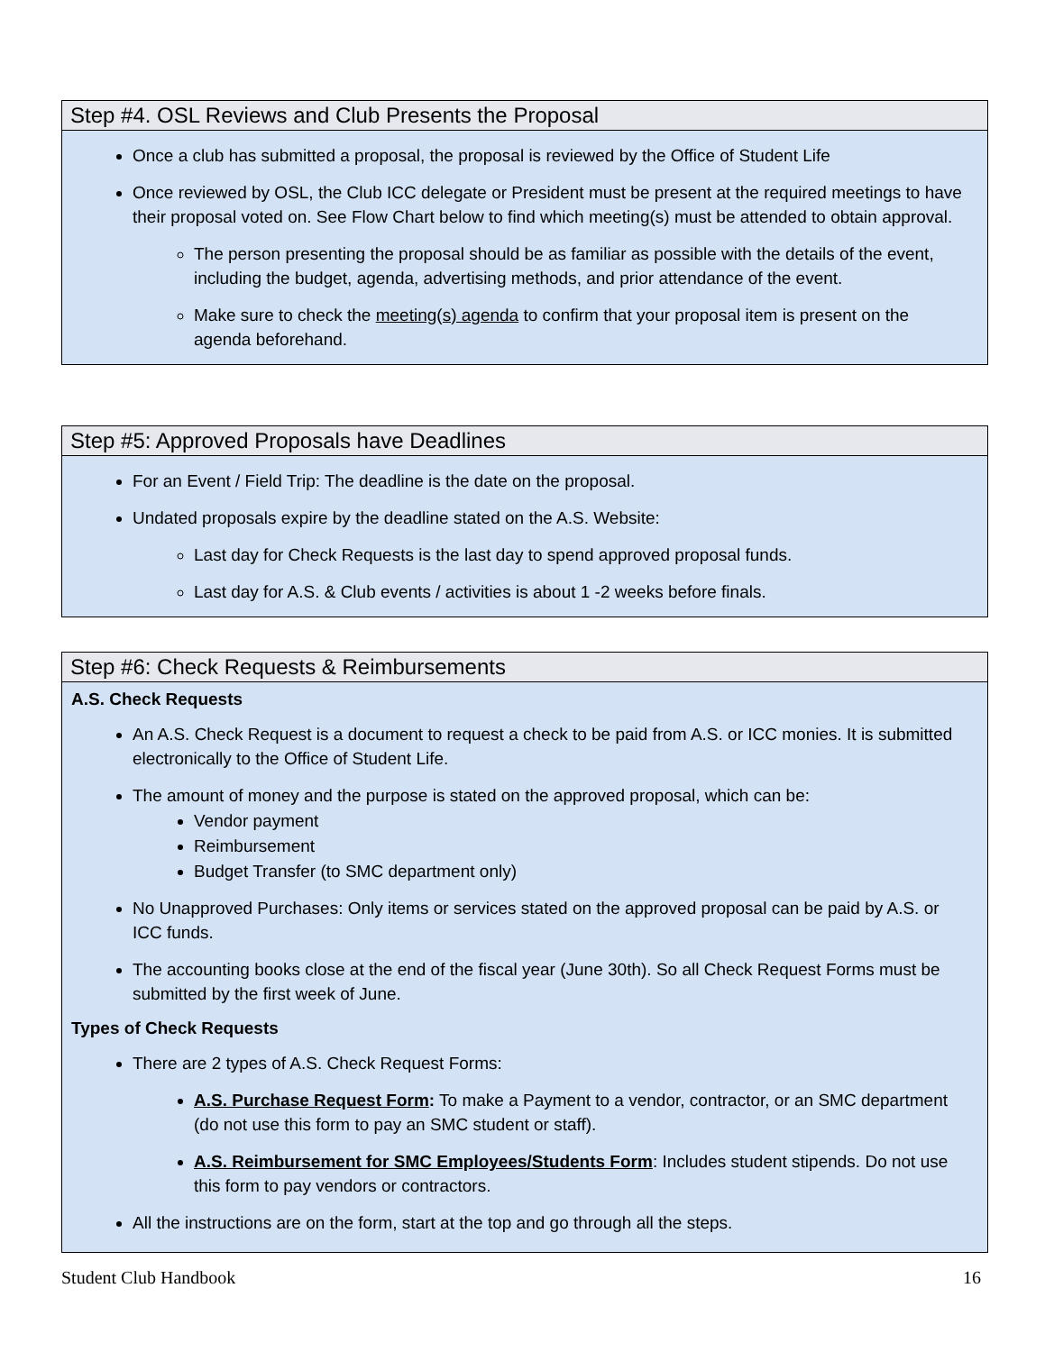Step #4. OSL Reviews and Club Presents the Proposal
Once a club has submitted a proposal, the proposal is reviewed by the Office of Student Life
Once reviewed by OSL, the Club ICC delegate or President must be present at the required meetings to have their proposal voted on. See Flow Chart below to find which meeting(s) must be attended to obtain approval.
The person presenting the proposal should be as familiar as possible with the details of the event, including the budget, agenda, advertising methods, and prior attendance of the event.
Make sure to check the meeting(s) agenda to confirm that your proposal item is present on the agenda beforehand.
Step #5: Approved Proposals have Deadlines
For an Event / Field Trip: The deadline is the date on the proposal.
Undated proposals expire by the deadline stated on the A.S. Website:
Last day for Check Requests is the last day to spend approved proposal funds.
Last day for A.S. & Club events / activities is about 1 -2 weeks before finals.
Step #6: Check Requests & Reimbursements
A.S. Check Requests
An A.S. Check Request is a document to request a check to be paid from A.S. or ICC monies. It is submitted electronically to the Office of Student Life.
The amount of money and the purpose is stated on the approved proposal, which can be:
Vendor payment
Reimbursement
Budget Transfer (to SMC department only)
No Unapproved Purchases: Only items or services stated on the approved proposal can be paid by A.S. or ICC funds.
The accounting books close at the end of the fiscal year (June 30th). So all Check Request Forms must be submitted by the first week of June.
Types of Check Requests
There are 2 types of A.S. Check Request Forms:
A.S. Purchase Request Form: To make a Payment to a vendor, contractor, or an SMC department (do not use this form to pay an SMC student or staff).
A.S. Reimbursement for SMC Employees/Students Form: Includes student stipends. Do not use this form to pay vendors or contractors.
All the instructions are on the form, start at the top and go through all the steps.
Student Club Handbook 16